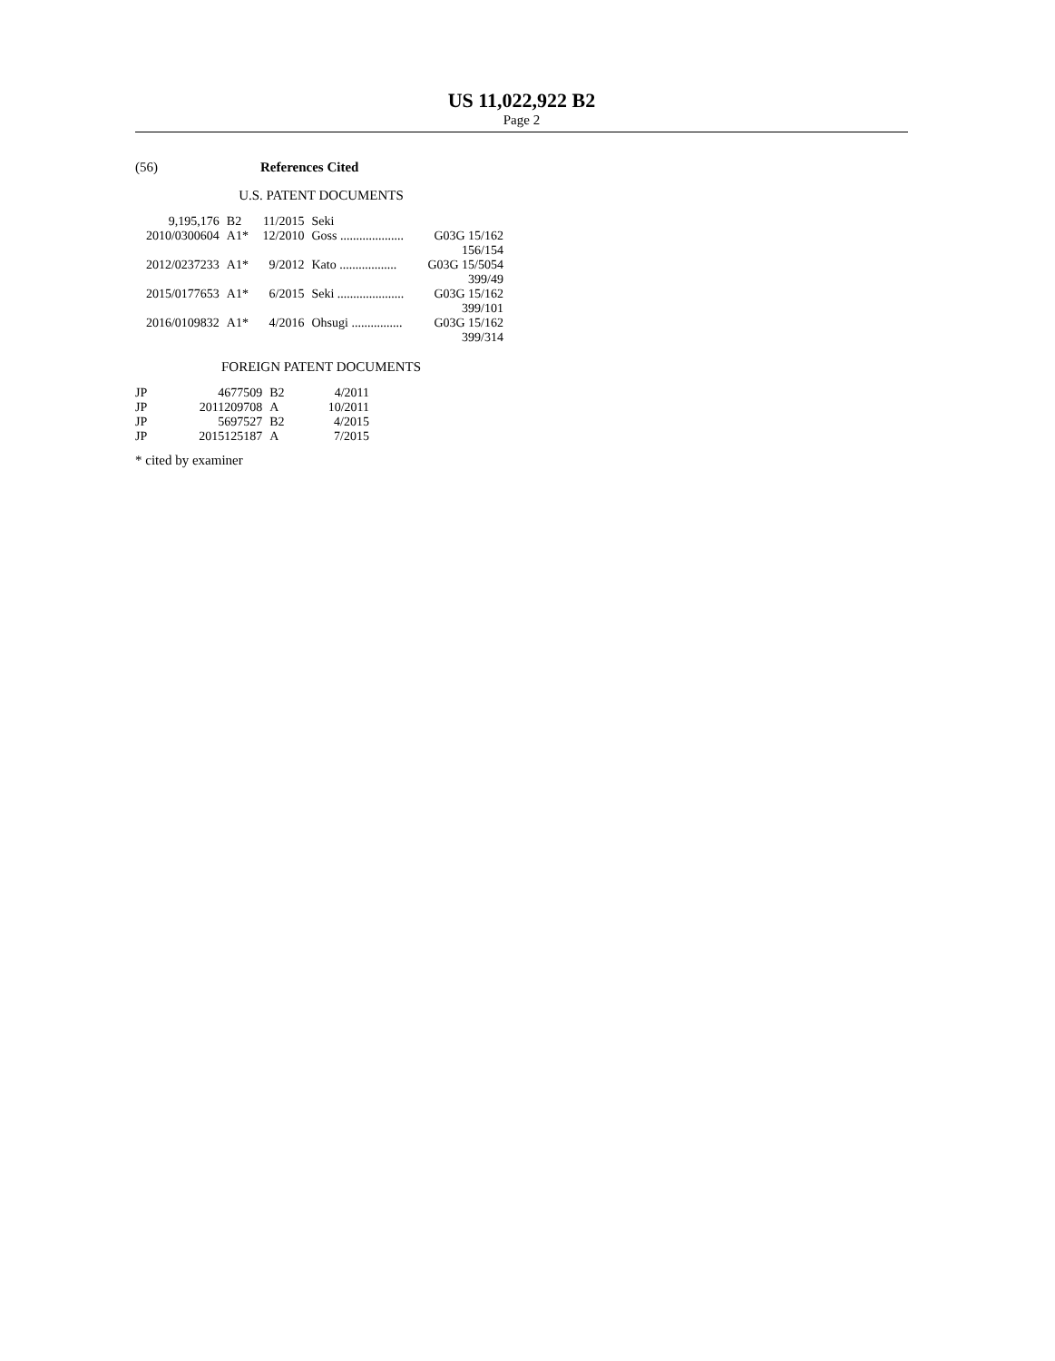US 11,022,922 B2
Page 2
(56) References Cited
U.S. PATENT DOCUMENTS
| 9,195,176 | B2 | 11/2015 | Seki | |
| 2010/0300604 | A1* | 12/2010 | Goss .................... | G03G 15/162 156/154 |
| 2012/0237233 | A1* | 9/2012 | Kato .................. | G03G 15/5054 399/49 |
| 2015/0177653 | A1* | 6/2015 | Seki ..................... | G03G 15/162 399/101 |
| 2016/0109832 | A1* | 4/2016 | Ohsugi ................ | G03G 15/162 399/314 |
FOREIGN PATENT DOCUMENTS
| JP | 4677509 | B2 | 4/2011 |
| JP | 2011209708 | A | 10/2011 |
| JP | 5697527 | B2 | 4/2015 |
| JP | 2015125187 | A | 7/2015 |
* cited by examiner